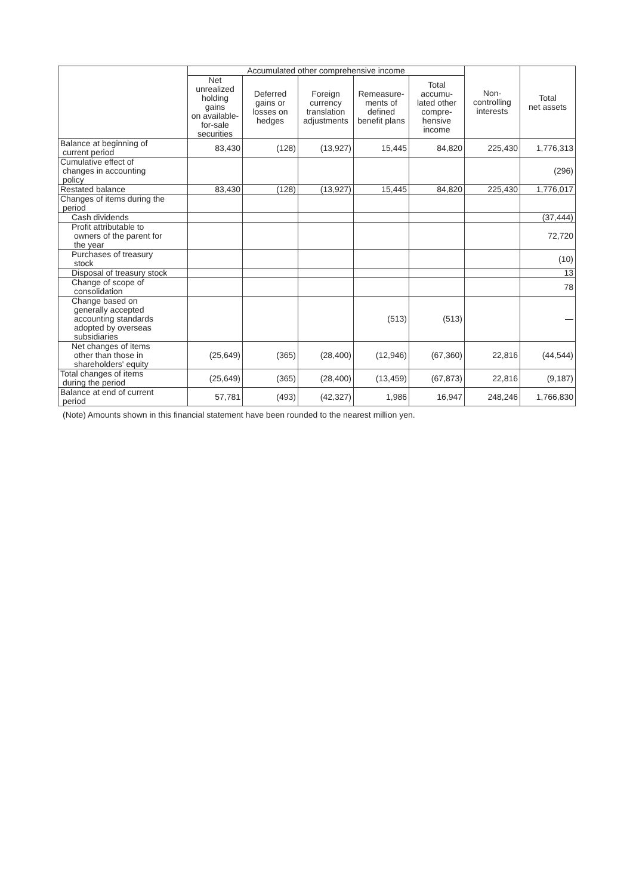| | Accumulated other comprehensive income | | | | | Non- controlling interests | Total net assets |
| --- | --- | --- | --- | --- | --- | --- | --- |
| | Net unrealized holding gains on available- for-sale securities | Deferred gains or losses on hedges | Foreign currency translation adjustments | Remeasure- ments of defined benefit plans | Total accumu- lated other compre- hensive income | | |
| Balance at beginning of current period | 83,430 | (128) | (13,927) | 15,445 | 84,820 | 225,430 | 1,776,313 |
| Cumulative effect of changes in accounting policy | | | | | | | (296) |
| Restated balance | 83,430 | (128) | (13,927) | 15,445 | 84,820 | 225,430 | 1,776,017 |
| Changes of items during the period | | | | | | | |
| Cash dividends | | | | | | | (37,444) |
| Profit attributable to owners of the parent for the year | | | | | | | 72,720 |
| Purchases of treasury stock | | | | | | | (10) |
| Disposal of treasury stock | | | | | | | 13 |
| Change of scope of consolidation | | | | | | | 78 |
| Change based on generally accepted accounting standards adopted by overseas subsidiaries | | | | (513) | (513) | | — |
| Net changes of items other than those in shareholders' equity | (25,649) | (365) | (28,400) | (12,946) | (67,360) | 22,816 | (44,544) |
| Total changes of items during the period | (25,649) | (365) | (28,400) | (13,459) | (67,873) | 22,816 | (9,187) |
| Balance at end of current period | 57,781 | (493) | (42,327) | 1,986 | 16,947 | 248,246 | 1,766,830 |
(Note) Amounts shown in this financial statement have been rounded to the nearest million yen.